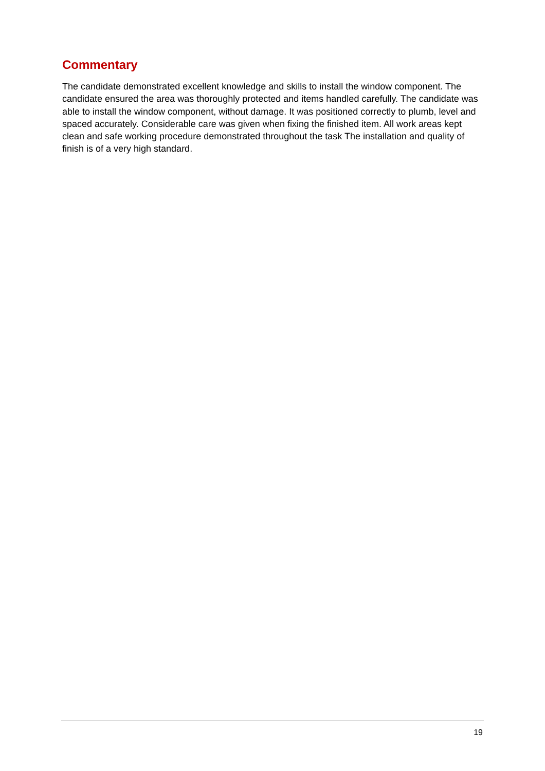Commentary
The candidate demonstrated excellent knowledge and skills to install the window component. The candidate ensured the area was thoroughly protected and items handled carefully. The candidate was able to install the window component, without damage. It was positioned correctly to plumb, level and spaced accurately. Considerable care was given when fixing the finished item. All work areas kept clean and safe working procedure demonstrated throughout the task The installation and quality of finish is of a very high standard.
19